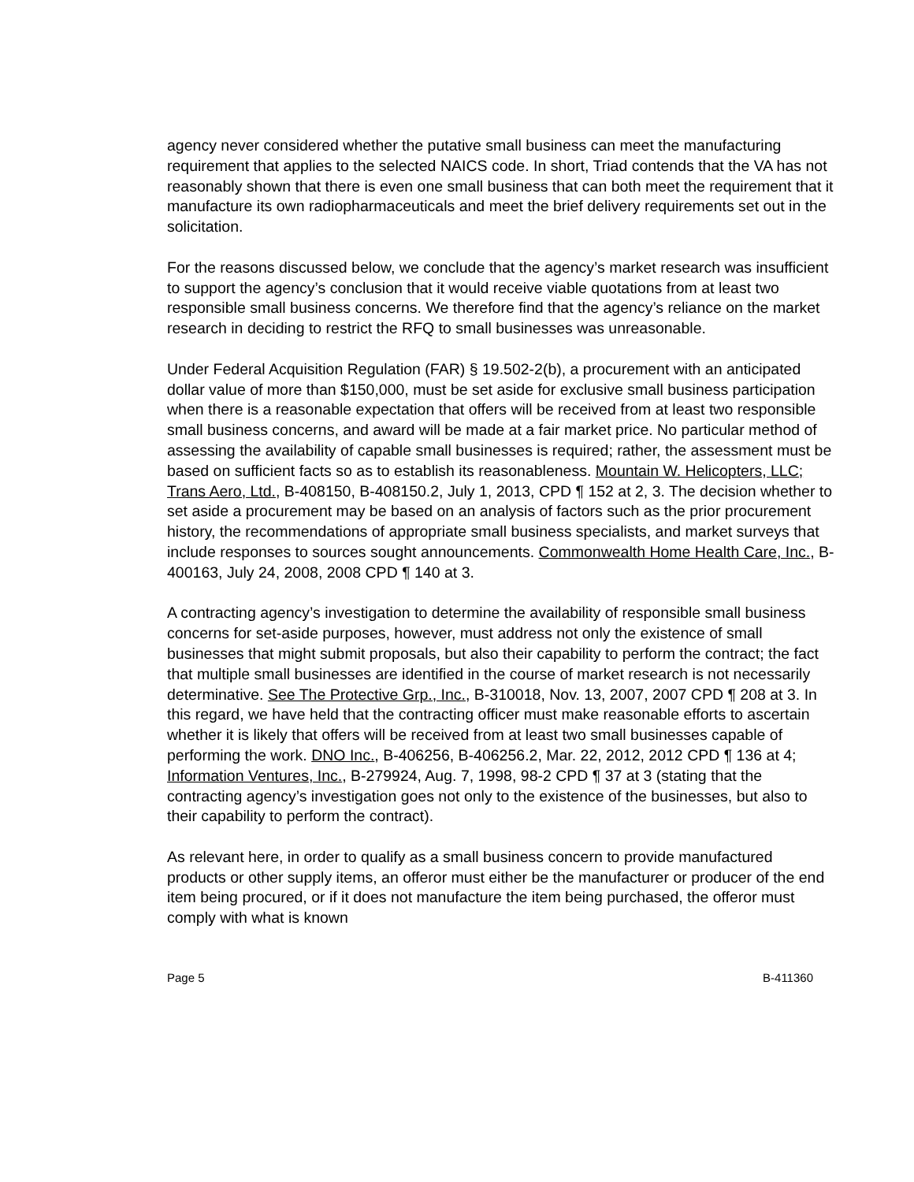agency never considered whether the putative small business can meet the manufacturing requirement that applies to the selected NAICS code. In short, Triad contends that the VA has not reasonably shown that there is even one small business that can both meet the requirement that it manufacture its own radiopharmaceuticals and meet the brief delivery requirements set out in the solicitation.
For the reasons discussed below, we conclude that the agency’s market research was insufficient to support the agency’s conclusion that it would receive viable quotations from at least two responsible small business concerns. We therefore find that the agency’s reliance on the market research in deciding to restrict the RFQ to small businesses was unreasonable.
Under Federal Acquisition Regulation (FAR) § 19.502-2(b), a procurement with an anticipated dollar value of more than $150,000, must be set aside for exclusive small business participation when there is a reasonable expectation that offers will be received from at least two responsible small business concerns, and award will be made at a fair market price. No particular method of assessing the availability of capable small businesses is required; rather, the assessment must be based on sufficient facts so as to establish its reasonableness. Mountain W. Helicopters, LLC; Trans Aero, Ltd., B-408150, B-408150.2, July 1, 2013, CPD ¶ 152 at 2, 3. The decision whether to set aside a procurement may be based on an analysis of factors such as the prior procurement history, the recommendations of appropriate small business specialists, and market surveys that include responses to sources sought announcements. Commonwealth Home Health Care, Inc., B-400163, July 24, 2008, 2008 CPD ¶ 140 at 3.
A contracting agency’s investigation to determine the availability of responsible small business concerns for set-aside purposes, however, must address not only the existence of small businesses that might submit proposals, but also their capability to perform the contract; the fact that multiple small businesses are identified in the course of market research is not necessarily determinative. See The Protective Grp., Inc., B-310018, Nov. 13, 2007, 2007 CPD ¶ 208 at 3. In this regard, we have held that the contracting officer must make reasonable efforts to ascertain whether it is likely that offers will be received from at least two small businesses capable of performing the work. DNO Inc., B-406256, B-406256.2, Mar. 22, 2012, 2012 CPD ¶ 136 at 4; Information Ventures, Inc., B-279924, Aug. 7, 1998, 98-2 CPD ¶ 37 at 3 (stating that the contracting agency’s investigation goes not only to the existence of the businesses, but also to their capability to perform the contract).
As relevant here, in order to qualify as a small business concern to provide manufactured products or other supply items, an offeror must either be the manufacturer or producer of the end item being procured, or if it does not manufacture the item being purchased, the offeror must comply with what is known
Page 5 B-411360